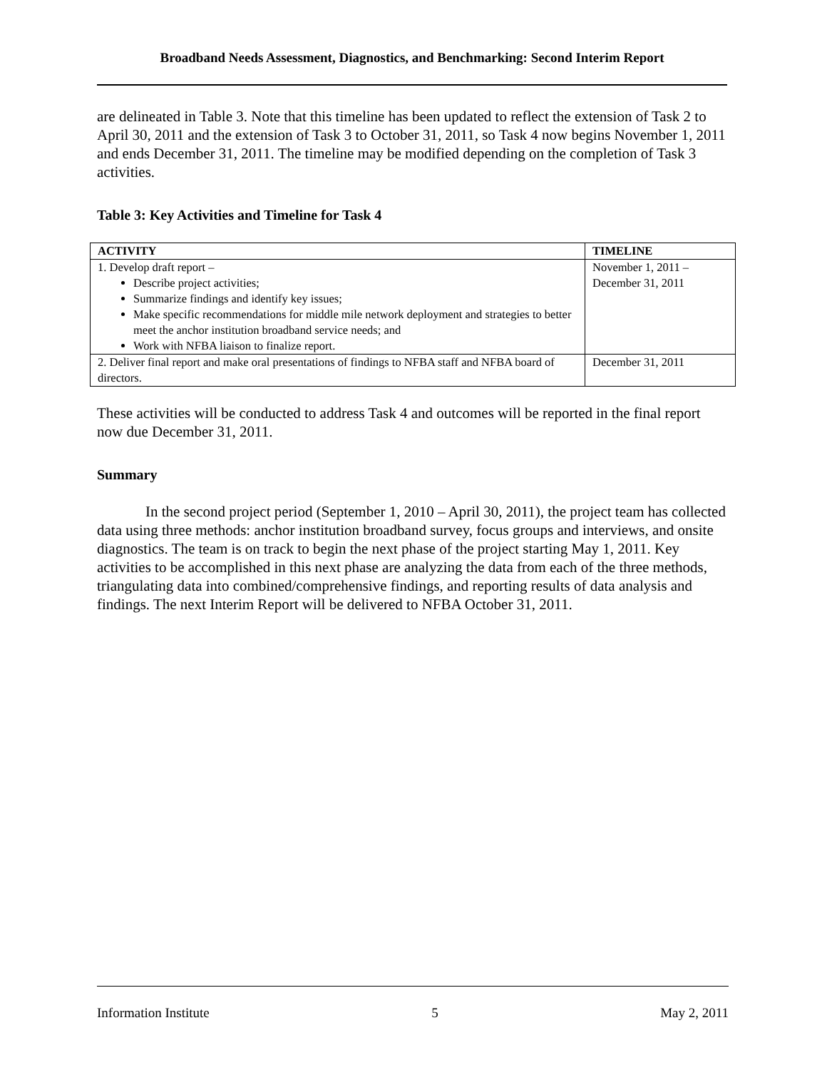Broadband Needs Assessment, Diagnostics, and Benchmarking: Second Interim Report
are delineated in Table 3. Note that this timeline has been updated to reflect the extension of Task 2 to April 30, 2011 and the extension of Task 3 to October 31, 2011, so Task 4 now begins November 1, 2011 and ends December 31, 2011. The timeline may be modified depending on the completion of Task 3 activities.
Table 3: Key Activities and Timeline for Task 4
| ACTIVITY | TIMELINE |
| --- | --- |
| 1. Develop draft report – Describe project activities; Summarize findings and identify key issues; Make specific recommendations for middle mile network deployment and strategies to better meet the anchor institution broadband service needs; and Work with NFBA liaison to finalize report. | November 1, 2011 – December 31, 2011 |
| 2. Deliver final report and make oral presentations of findings to NFBA staff and NFBA board of directors. | December 31, 2011 |
These activities will be conducted to address Task 4 and outcomes will be reported in the final report now due December 31, 2011.
Summary
In the second project period (September 1, 2010 – April 30, 2011), the project team has collected data using three methods: anchor institution broadband survey, focus groups and interviews, and onsite diagnostics. The team is on track to begin the next phase of the project starting May 1, 2011. Key activities to be accomplished in this next phase are analyzing the data from each of the three methods, triangulating data into combined/comprehensive findings, and reporting results of data analysis and findings. The next Interim Report will be delivered to NFBA October 31, 2011.
Information Institute 5 May 2, 2011